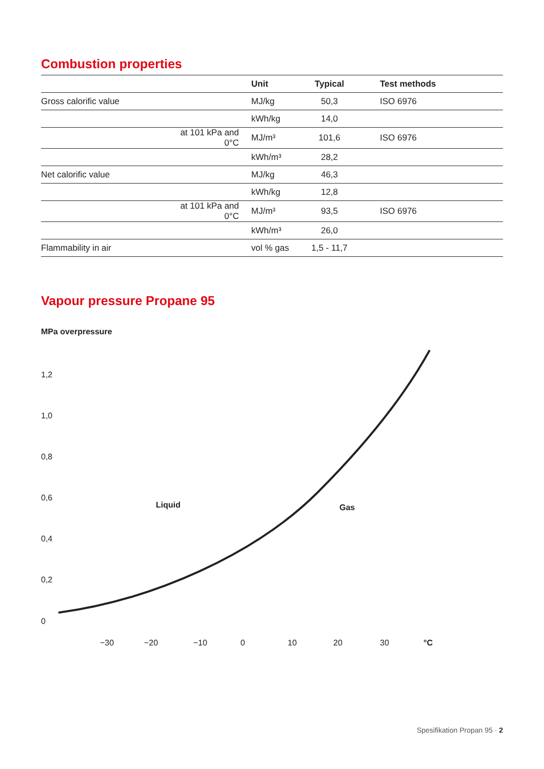Combustion properties
| | | Unit | Typical | Test methods |
| --- | --- | --- | --- | --- |
| Gross calorific value | | MJ/kg | 50,3 | ISO 6976 |
| | | kWh/kg | 14,0 | |
| | at 101 kPa and 0°C | MJ/m³ | 101,6 | ISO 6976 |
| | | kWh/m³ | 28,2 | |
| Net calorific value | | MJ/kg | 46,3 | |
| | | kWh/kg | 12,8 | |
| | at 101 kPa and 0°C | MJ/m³ | 93,5 | ISO 6976 |
| | | kWh/m³ | 26,0 | |
| Flammability in air | | vol % gas | 1,5 - 11,7 | |
Vapour pressure Propane 95
MPa overpressure
1,2
1,0
0,8
0,6
0,4
0,2
0
Liquid Gas
−30 −20 −10 0 10 20 30 °C
Spesifikation Propan 95 · 2